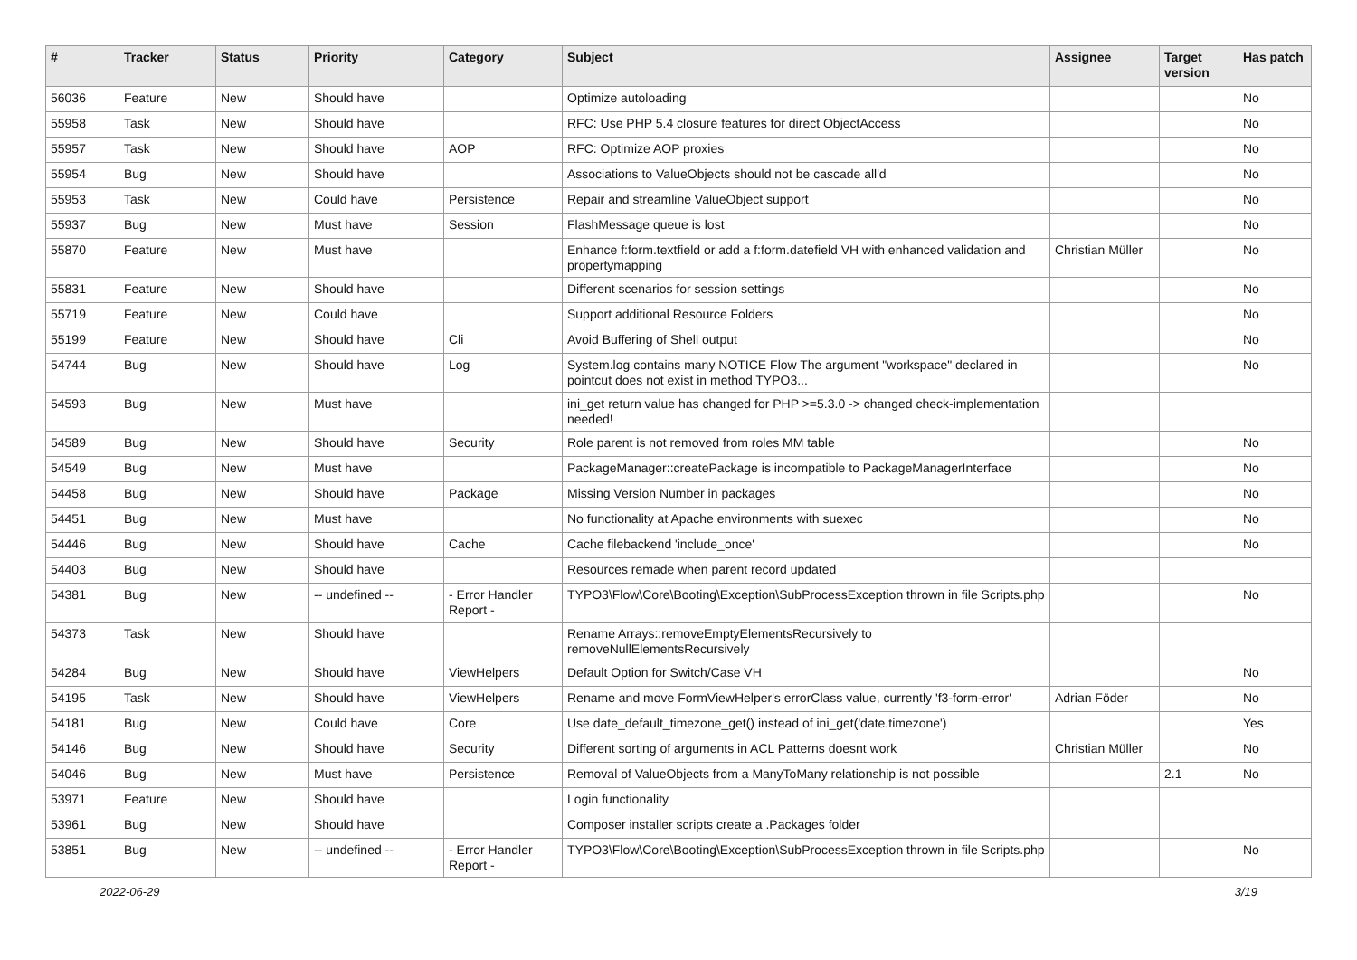| # | Tracker | Status | Priority | Category | Subject | Assignee | Target version | Has patch |
| --- | --- | --- | --- | --- | --- | --- | --- | --- |
| 56036 | Feature | New | Should have | | Optimize autoloading | | | No |
| 55958 | Task | New | Should have | | RFC: Use PHP 5.4 closure features for direct ObjectAccess | | | No |
| 55957 | Task | New | Should have | AOP | RFC: Optimize AOP proxies | | | No |
| 55954 | Bug | New | Should have | | Associations to ValueObjects should not be cascade all'd | | | No |
| 55953 | Task | New | Could have | Persistence | Repair and streamline ValueObject support | | | No |
| 55937 | Bug | New | Must have | Session | FlashMessage queue is lost | | | No |
| 55870 | Feature | New | Must have | | Enhance f:form.textfield or add a f:form.datefield VH with enhanced validation and propertymapping | Christian Müller | | No |
| 55831 | Feature | New | Should have | | Different scenarios for session settings | | | No |
| 55719 | Feature | New | Could have | | Support additional Resource Folders | | | No |
| 55199 | Feature | New | Should have | Cli | Avoid Buffering of Shell output | | | No |
| 54744 | Bug | New | Should have | Log | System.log contains many NOTICE Flow The argument "workspace" declared in pointcut does not exist in method TYPO3... | | | No |
| 54593 | Bug | New | Must have | | ini_get return value has changed for PHP >=5.3.0 -> changed check-implementation needed! | | | |
| 54589 | Bug | New | Should have | Security | Role parent is not removed from roles MM table | | | No |
| 54549 | Bug | New | Must have | | PackageManager::createPackage is incompatible to PackageManagerInterface | | | No |
| 54458 | Bug | New | Should have | Package | Missing Version Number in packages | | | No |
| 54451 | Bug | New | Must have | | No functionality at Apache environments with suexec | | | No |
| 54446 | Bug | New | Should have | Cache | Cache filebackend 'include_once' | | | No |
| 54403 | Bug | New | Should have | | Resources remade when parent record updated | | | |
| 54381 | Bug | New | -- undefined -- | - Error Handler Report - | TYPO3\Flow\Core\Booting\Exception\SubProcessException thrown in file Scripts.php | | | No |
| 54373 | Task | New | Should have | | Rename Arrays::removeEmptyElementsRecursively to removeNullElementsRecursively | | | |
| 54284 | Bug | New | Should have | ViewHelpers | Default Option for Switch/Case VH | | | No |
| 54195 | Task | New | Should have | ViewHelpers | Rename and move FormViewHelper's errorClass value, currently 'f3-form-error' | Adrian Föder | | No |
| 54181 | Bug | New | Could have | Core | Use date_default_timezone_get() instead of ini_get('date.timezone') | | | Yes |
| 54146 | Bug | New | Should have | Security | Different sorting of arguments in ACL Patterns doesnt work | Christian Müller | | No |
| 54046 | Bug | New | Must have | Persistence | Removal of ValueObjects from a ManyToMany relationship is not possible | | 2.1 | No |
| 53971 | Feature | New | Should have | | Login functionality | | | |
| 53961 | Bug | New | Should have | | Composer installer scripts create a .Packages folder | | | |
| 53851 | Bug | New | -- undefined -- | - Error Handler Report - | TYPO3\Flow\Core\Booting\Exception\SubProcessException thrown in file Scripts.php | | | No |
2022-06-29 3/19